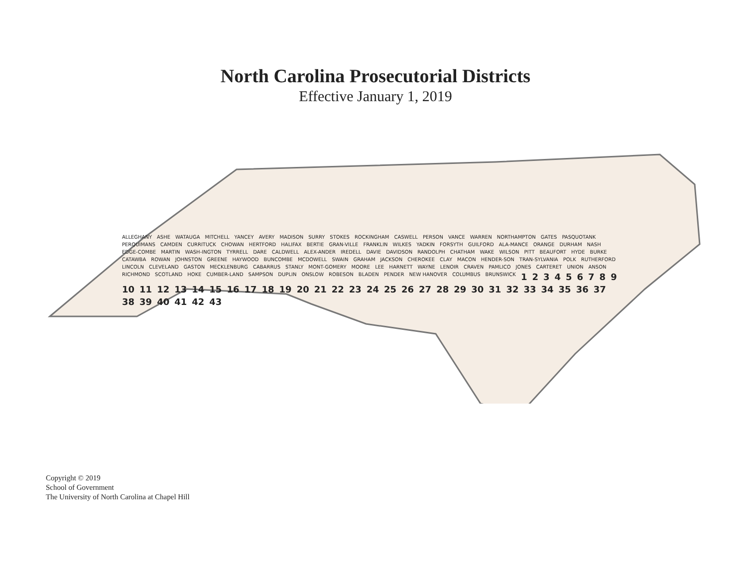North Carolina Prosecutorial Districts
Effective January 1, 2019
ALLEGHANY ASHE WATAUGA MITCHELL YANCEY AVERY MADISON SURRY STOKES ROCKINGHAM CASWELL PERSON VANCE WARREN NORTHAMPTON GATES PASQUOTANK PERQUIMANS CAMDEN CURRITUCK CHOWAN HERTFORD HALIFAX BERTIE GRAN-VILLE FRANKLIN WILKES YADKIN FORSYTH GUILFORD ALA-MANCE ORANGE DURHAM NASH EDGE-COMBE MARTIN WASH-INGTON TYRRELL DARE CALDWELL ALEX-ANDER IREDELL DAVIE DAVIDSON RANDOLPH CHATHAM WAKE WILSON PITT BEAUFORT HYDE BURKE CATAWBA ROWAN JOHNSTON GREENE HAYWOOD BUNCOMBE MCDOWELL SWAIN GRAHAM JACKSON CHEROKEE CLAY MACON HENDER-SON TRAN-SYLVANIA POLK RUTHERFORD LINCOLN CLEVELAND GASTON MECKLENBURG CABARRUS STANLY MONT-GOMERY MOORE LEE HARNETT WAYNE LENOIR CRAVEN PAMLICO JONES CARTERET UNION ANSON RICHMOND SCOTLAND HOKE CUMBER-LAND SAMPSON DUPLIN ONSLOW ROBESON BLADEN PENDER NEW HANOVER COLUMBUS BRUNSWICK 123456789 10 11 12 13 14 15 16 17 18 19 20 21 22 23 24 25 26 27 28 29 30 31 32 33 34 35 36 37 38 39 40 41 42 43
Copyright © 2019
School of Government
The University of North Carolina at Chapel Hill